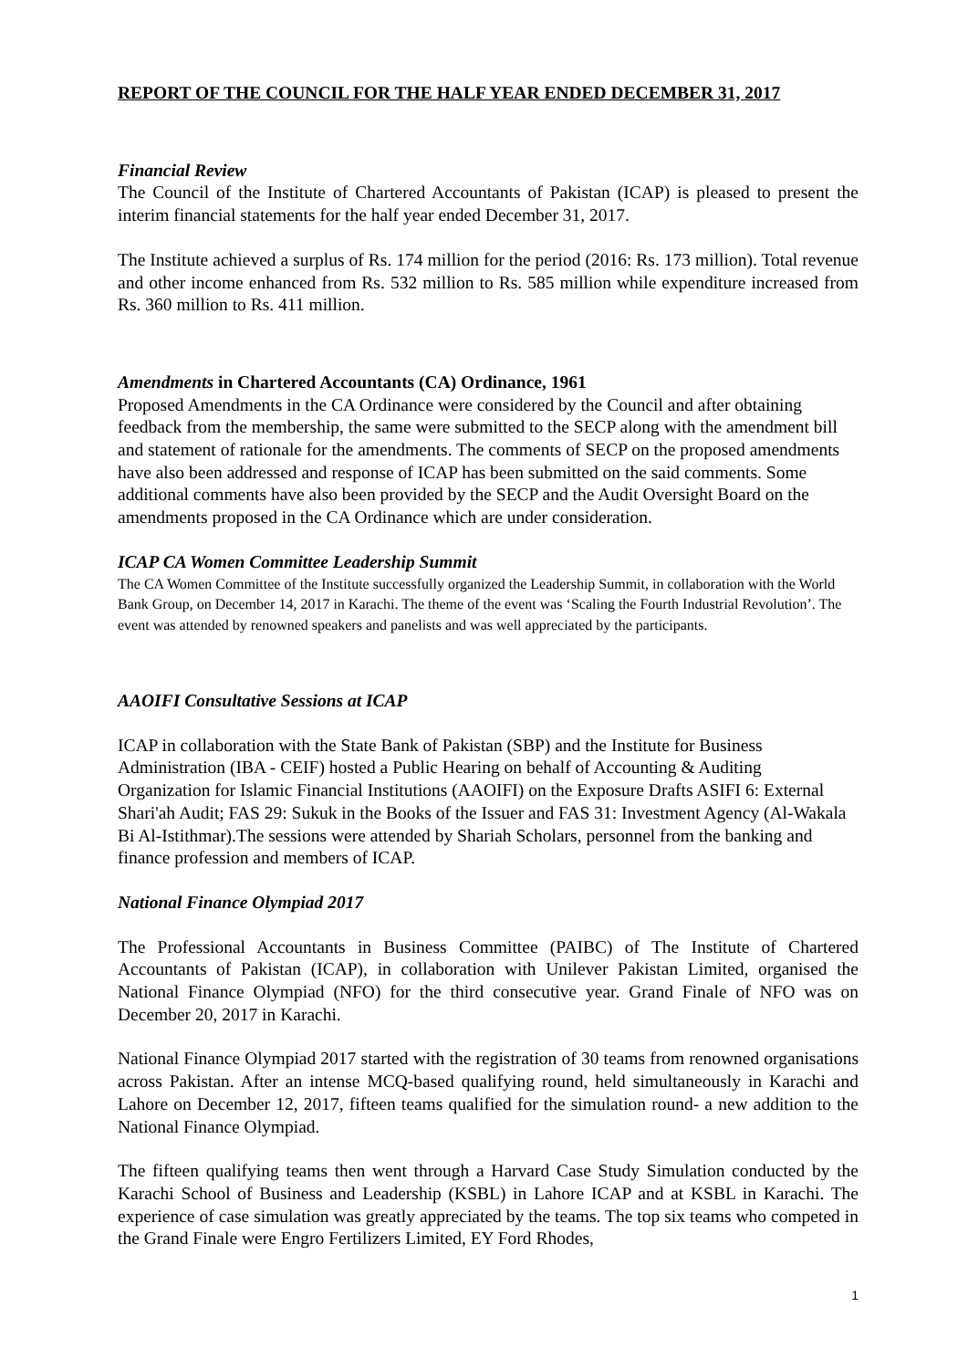REPORT OF THE COUNCIL FOR THE HALF YEAR ENDED DECEMBER 31, 2017
Financial Review
The Council of the Institute of Chartered Accountants of Pakistan (ICAP) is pleased to present the interim financial statements for the half year ended December 31, 2017.
The Institute achieved a surplus of Rs. 174 million for the period (2016: Rs. 173 million). Total revenue and other income enhanced from Rs. 532 million to Rs. 585 million while expenditure increased from Rs. 360 million to Rs. 411 million.
Amendments in Chartered Accountants (CA) Ordinance, 1961
Proposed Amendments in the CA Ordinance were considered by the Council and after obtaining feedback from the membership, the same were submitted to the SECP along with the amendment bill and statement of rationale for the amendments. The comments of SECP on the proposed amendments have also been addressed and response of ICAP has been submitted on the said comments. Some additional comments have also been provided by the SECP and the Audit Oversight Board on the amendments proposed in the CA Ordinance which are under consideration.
ICAP CA Women Committee Leadership Summit
The CA Women Committee of the Institute successfully organized the Leadership Summit, in collaboration with the World Bank Group, on December 14, 2017 in Karachi. The theme of the event was ‘Scaling the Fourth Industrial Revolution’. The event was attended by renowned speakers and panelists and was well appreciated by the participants.
AAOIFI Consultative Sessions at ICAP
ICAP in collaboration with the State Bank of Pakistan (SBP) and the Institute for Business Administration (IBA - CEIF) hosted a Public Hearing on behalf of Accounting & Auditing Organization for Islamic Financial Institutions (AAOIFI) on the Exposure Drafts ASIFI 6: External Shari'ah Audit; FAS 29: Sukuk in the Books of the Issuer and FAS 31: Investment Agency (Al-Wakala Bi Al-Istithmar).The sessions were attended by Shariah Scholars, personnel from the banking and finance profession and members of ICAP.
National Finance Olympiad 2017
The Professional Accountants in Business Committee (PAIBC) of The Institute of Chartered Accountants of Pakistan (ICAP), in collaboration with Unilever Pakistan Limited, organised the National Finance Olympiad (NFO) for the third consecutive year. Grand Finale of NFO was on December 20, 2017 in Karachi.
National Finance Olympiad 2017 started with the registration of 30 teams from renowned organisations across Pakistan. After an intense MCQ-based qualifying round, held simultaneously in Karachi and Lahore on December 12, 2017, fifteen teams qualified for the simulation round- a new addition to the National Finance Olympiad.
The fifteen qualifying teams then went through a Harvard Case Study Simulation conducted by the Karachi School of Business and Leadership (KSBL) in Lahore ICAP and at KSBL in Karachi. The experience of case simulation was greatly appreciated by the teams. The top six teams who competed in the Grand Finale were Engro Fertilizers Limited, EY Ford Rhodes,
1